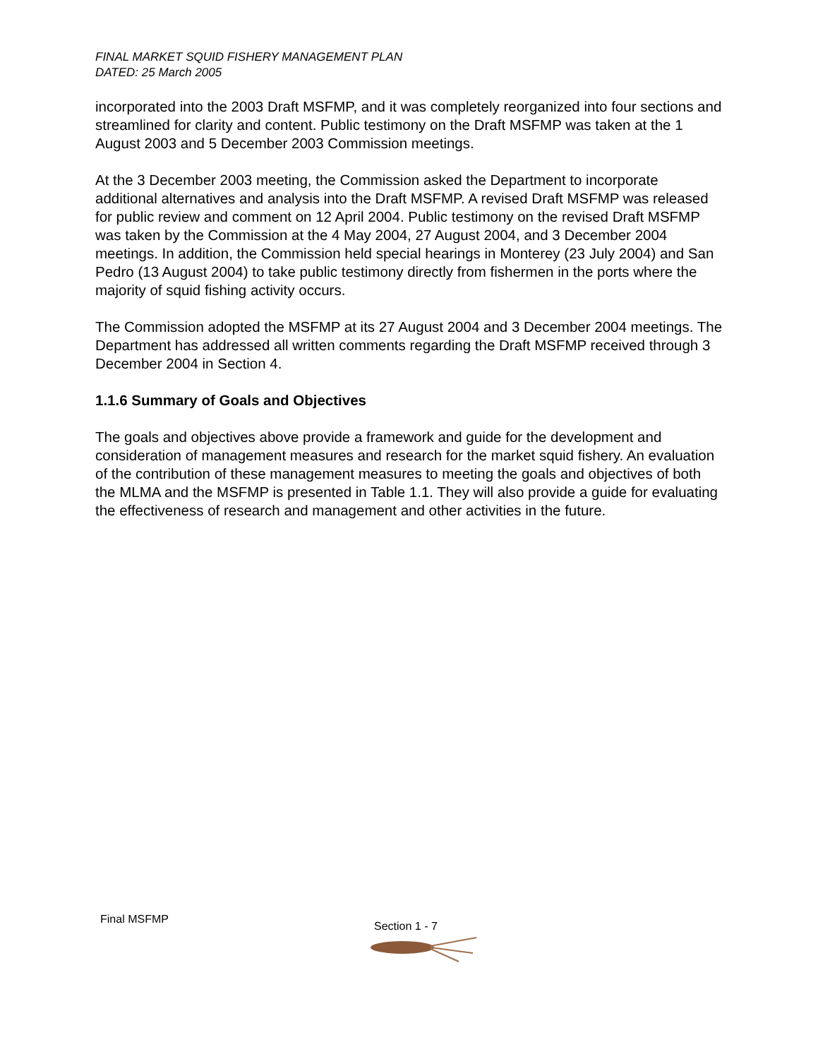FINAL MARKET SQUID FISHERY MANAGEMENT PLAN
DATED: 25 March 2005
incorporated into the 2003 Draft MSFMP, and it was completely reorganized into four sections and streamlined for clarity and content. Public testimony on the Draft MSFMP was taken at the 1 August 2003 and 5 December 2003 Commission meetings.
At the 3 December 2003 meeting, the Commission asked the Department to incorporate additional alternatives and analysis into the Draft MSFMP. A revised Draft MSFMP was released for public review and comment on 12 April 2004. Public testimony on the revised Draft MSFMP was taken by the Commission at the 4 May 2004, 27 August 2004, and 3 December 2004 meetings. In addition, the Commission held special hearings in Monterey (23 July 2004) and San Pedro (13 August 2004) to take public testimony directly from fishermen in the ports where the majority of squid fishing activity occurs.
The Commission adopted the MSFMP at its 27 August 2004 and 3 December 2004 meetings. The Department has addressed all written comments regarding the Draft MSFMP received through 3 December 2004 in Section 4.
1.1.6 Summary of Goals and Objectives
The goals and objectives above provide a framework and guide for the development and consideration of management measures and research for the market squid fishery. An evaluation of the contribution of these management measures to meeting the goals and objectives of both the MLMA and the MSFMP is presented in Table 1.1. They will also provide a guide for evaluating the effectiveness of research and management and other activities in the future.
Final MSFMP
Section 1 - 7